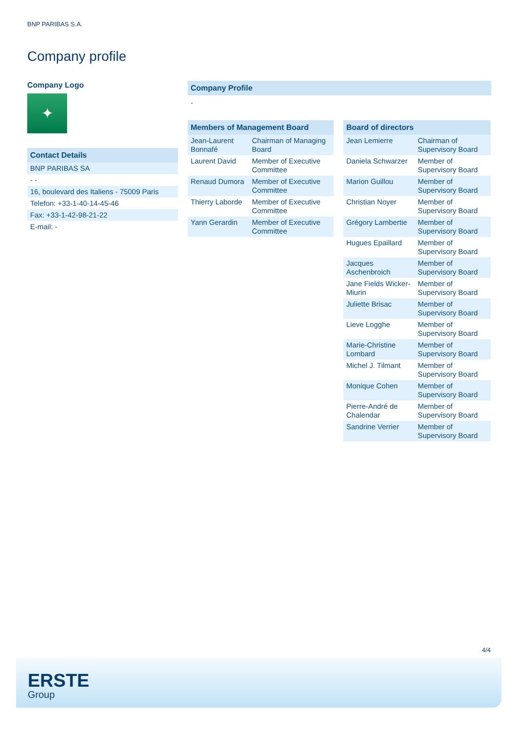BNP PARIBAS S.A.
Company profile
Company Logo
✦
| Contact Details |
| --- |
| BNP PARIBAS SA |
| - - |
| 16, boulevard des Italiens - 75009 Paris |
| Telefon: +33-1-40-14-45-46 |
| Fax: +33-1-42-98-21-22 |
| E-mail: - |
Company Profile
-
| Members of Management Board | |
| --- | --- |
| Jean-Laurent Bonnafé | Chairman of Managing Board |
| Laurent David | Member of Executive Committee |
| Renaud Dumora | Member of Executive Committee |
| Thierry Laborde | Member of Executive Committee |
| Yann Gerardin | Member of Executive Committee |
| Board of directors | |
| --- | --- |
| Jean Lemierre | Chairman of Supervisory Board |
| Daniela Schwarzer | Member of Supervisory Board |
| Marion Guillou | Member of Supervisory Board |
| Christian Noyer | Member of Supervisory Board |
| Grégory Lambertie | Member of Supervisory Board |
| Hugues Epaillard | Member of Supervisory Board |
| Jacques Aschenbroich | Member of Supervisory Board |
| Jane Fields Wicker-Miurin | Member of Supervisory Board |
| Juliette Brisac | Member of Supervisory Board |
| Lieve Logghe | Member of Supervisory Board |
| Marie-Christine Lombard | Member of Supervisory Board |
| Michel J. Tilmant | Member of Supervisory Board |
| Monique Cohen | Member of Supervisory Board |
| Pierre-André de Chalendar | Member of Supervisory Board |
| Sandrine Verrier | Member of Supervisory Board |
4/4
ERSTE
Group